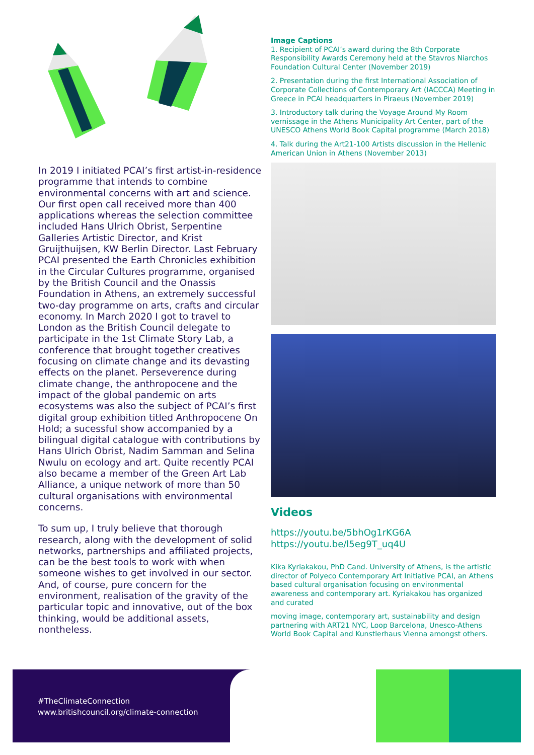In 2019 I initiated PCAI’s first artist-in-residence programme that intends to combine environmental concerns with art and science. Our first open call received more than 400 applications whereas the selection committee included Hans Ulrich Obrist, Serpentine Galleries Artistic Director, and Krist Gruijthuijsen, KW Berlin Director. Last February PCAI presented the Earth Chronicles exhibition in the Circular Cultures programme, organised by the British Council and the Onassis Foundation in Athens, an extremely successful two-day programme on arts, crafts and circular economy. In March 2020 I got to travel to London as the British Council delegate to participate in the 1st Climate Story Lab, a conference that brought together creatives focusing on climate change and its devasting effects on the planet. Perseverence during climate change, the anthropocene and the impact of the global pandemic on arts ecosystems was also the subject of PCAI’s first digital group exhibition titled Anthropocene On Hold; a sucessful show accompanied by a bilingual digital catalogue with contributions by Hans Ulrich Obrist, Nadim Samman and Selina Nwulu on ecology and art. Quite recently PCAI also became a member of the Green Art Lab Alliance, a unique network of more than 50 cultural organisations with environmental concerns.
To sum up, I truly believe that thorough research, along with the development of solid networks, partnerships and affiliated projects, can be the best tools to work with when someone wishes to get involved in our sector. And, of course, pure concern for the environment, realisation of the gravity of the particular topic and innovative, out of the box thinking, would be additional assets, nontheless.
Image Captions
1. Recipient of PCAI’s award during the 8th Corporate Responsibility Awards Ceremony held at the Stavros Niarchos Foundation Cultural Center (November 2019)
2. Presentation during the first International Association of Corporate Collections of Contemporary Art (IACCCA) Meeting in Greece in PCAI headquarters in Piraeus (November 2019)
3. Introductory talk during the Voyage Around My Room vernissage in the Athens Municipality Art Center, part of the UNESCO Athens World Book Capital programme (March 2018)
4. Talk during the Art21-100 Artists discussion in the Hellenic American Union in Athens (November 2013)
Videos
https://youtu.be/5bhOg1rKG6A
https://youtu.be/l5eg9T_uq4U
Kika Kyriakakou, PhD Cand. University of Athens, is the artistic director of Polyeco Contemporary Art Initiative PCAI, an Athens based cultural organisation focusing on environmental awareness and contemporary art. Kyriakakou has organized and curated
moving image, contemporary art, sustainability and design partnering with ART21 NYC, Loop Barcelona, Unesco-Athens World Book Capital and Kunstlerhaus Vienna amongst others.
#TheClimateConnection
www.britishcouncil.org/climate-connection